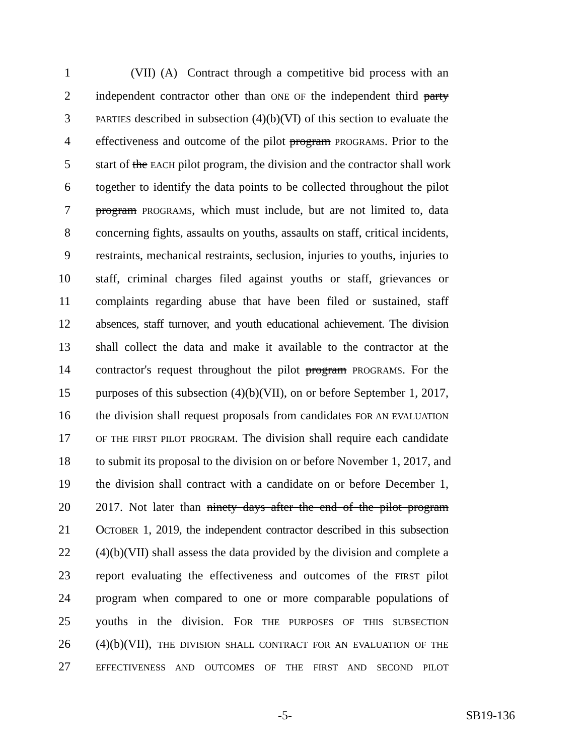1 (VII) (A) Contract through a competitive bid process with an
2 independent contractor other than ONE OF the independent third party
3 PARTIES described in subsection (4)(b)(VI) of this section to evaluate the
4 effectiveness and outcome of the pilot program PROGRAMS. Prior to the
5 start of the EACH pilot program, the division and the contractor shall work
6 together to identify the data points to be collected throughout the pilot
7 program PROGRAMS, which must include, but are not limited to, data
8 concerning fights, assaults on youths, assaults on staff, critical incidents,
9 restraints, mechanical restraints, seclusion, injuries to youths, injuries to
10 staff, criminal charges filed against youths or staff, grievances or
11 complaints regarding abuse that have been filed or sustained, staff
12 absences, staff turnover, and youth educational achievement. The division
13 shall collect the data and make it available to the contractor at the
14 contractor's request throughout the pilot program PROGRAMS. For the
15 purposes of this subsection (4)(b)(VII), on or before September 1, 2017,
16 the division shall request proposals from candidates FOR AN EVALUATION
17 OF THE FIRST PILOT PROGRAM. The division shall require each candidate
18 to submit its proposal to the division on or before November 1, 2017, and
19 the division shall contract with a candidate on or before December 1,
20 2017. Not later than ninety days after the end of the pilot program
21 OCTOBER 1, 2019, the independent contractor described in this subsection
22 (4)(b)(VII) shall assess the data provided by the division and complete a
23 report evaluating the effectiveness and outcomes of the FIRST pilot
24 program when compared to one or more comparable populations of
25 youths in the division. FOR THE PURPOSES OF THIS SUBSECTION
26 (4)(b)(VII), THE DIVISION SHALL CONTRACT FOR AN EVALUATION OF THE
27 EFFECTIVENESS AND OUTCOMES OF THE FIRST AND SECOND PILOT
-5- SB19-136